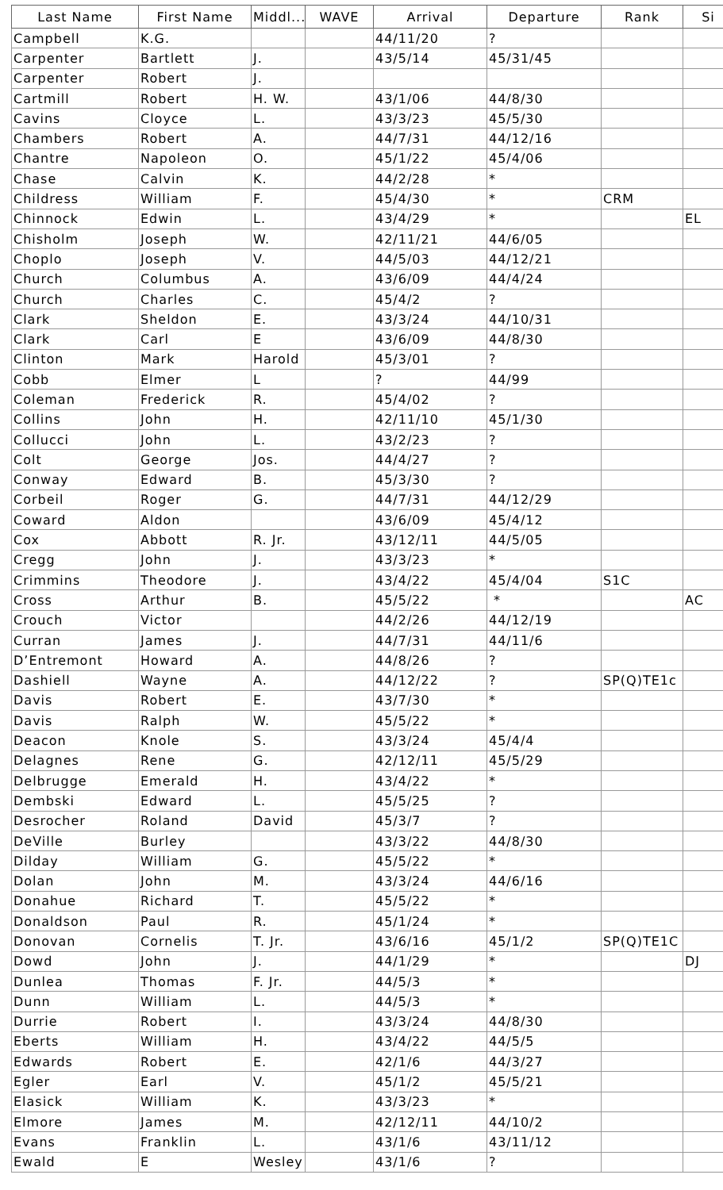| Last Name | First Name | Middl... | WAVE | Arrival | Departure | Rank | Si |
| --- | --- | --- | --- | --- | --- | --- | --- |
| Campbell | K.G. | | | 44/11/20 | ? | | |
| Carpenter | Bartlett | J. | | 43/5/14 | 45/31/45 | | |
| Carpenter | Robert | J. | | | | | |
| Cartmill | Robert | H. W. | | 43/1/06 | 44/8/30 | | |
| Cavins | Cloyce | L. | | 43/3/23 | 45/5/30 | | |
| Chambers | Robert | A. | | 44/7/31 | 44/12/16 | | |
| Chantre | Napoleon | O. | | 45/1/22 | 45/4/06 | | |
| Chase | Calvin | K. | | 44/2/28 | * | | |
| Childress | William | F. | | 45/4/30 | * | CRM | |
| Chinnock | Edwin | L. | | 43/4/29 | * | | EL |
| Chisholm | Joseph | W. | | 42/11/21 | 44/6/05 | | |
| Choplo | Joseph | V. | | 44/5/03 | 44/12/21 | | |
| Church | Columbus | A. | | 43/6/09 | 44/4/24 | | |
| Church | Charles | C. | | 45/4/2 | ? | | |
| Clark | Sheldon | E. | | 43/3/24 | 44/10/31 | | |
| Clark | Carl | E | | 43/6/09 | 44/8/30 | | |
| Clinton | Mark | Harold | | 45/3/01 | ? | | |
| Cobb | Elmer | L | | ? | 44/99 | | |
| Coleman | Frederick | R. | | 45/4/02 | ? | | |
| Collins | John | H. | | 42/11/10 | 45/1/30 | | |
| Collucci | John | L. | | 43/2/23 | ? | | |
| Colt | George | Jos. | | 44/4/27 | ? | | |
| Conway | Edward | B. | | 45/3/30 | ? | | |
| Corbeil | Roger | G. | | 44/7/31 | 44/12/29 | | |
| Coward | Aldon | | | 43/6/09 | 45/4/12 | | |
| Cox | Abbott | R. Jr. | | 43/12/11 | 44/5/05 | | |
| Cregg | John | J. | | 43/3/23 | * | | |
| Crimmins | Theodore | J. | | 43/4/22 | 45/4/04 | S1C | |
| Cross | Arthur | B. | | 45/5/22 | * | | AC |
| Crouch | Victor | | | 44/2/26 | 44/12/19 | | |
| Curran | James | J. | | 44/7/31 | 44/11/6 | | |
| D’Entremont | Howard | A. | | 44/8/26 | ? | | |
| Dashiell | Wayne | A. | | 44/12/22 | ? | SP(Q)TE1c | |
| Davis | Robert | E. | | 43/7/30 | * | | |
| Davis | Ralph | W. | | 45/5/22 | * | | |
| Deacon | Knole | S. | | 43/3/24 | 45/4/4 | | |
| Delagnes | Rene | G. | | 42/12/11 | 45/5/29 | | |
| Delbrugge | Emerald | H. | | 43/4/22 | * | | |
| Dembski | Edward | L. | | 45/5/25 | ? | | |
| Desrocher | Roland | David | | 45/3/7 | ? | | |
| DeVille | Burley | | | 43/3/22 | 44/8/30 | | |
| Dilday | William | G. | | 45/5/22 | * | | |
| Dolan | John | M. | | 43/3/24 | 44/6/16 | | |
| Donahue | Richard | T. | | 45/5/22 | * | | |
| Donaldson | Paul | R. | | 45/1/24 | * | | |
| Donovan | Cornelis | T. Jr. | | 43/6/16 | 45/1/2 | SP(Q)TE1C | |
| Dowd | John | J. | | 44/1/29 | * | | DJ |
| Dunlea | Thomas | F. Jr. | | 44/5/3 | * | | |
| Dunn | William | L. | | 44/5/3 | * | | |
| Durrie | Robert | I. | | 43/3/24 | 44/8/30 | | |
| Eberts | William | H. | | 43/4/22 | 44/5/5 | | |
| Edwards | Robert | E. | | 42/1/6 | 44/3/27 | | |
| Egler | Earl | V. | | 45/1/2 | 45/5/21 | | |
| Elasick | William | K. | | 43/3/23 | * | | |
| Elmore | James | M. | | 42/12/11 | 44/10/2 | | |
| Evans | Franklin | L. | | 43/1/6 | 43/11/12 | | |
| Ewald | E | Wesley | | 43/1/6 | ? | | |